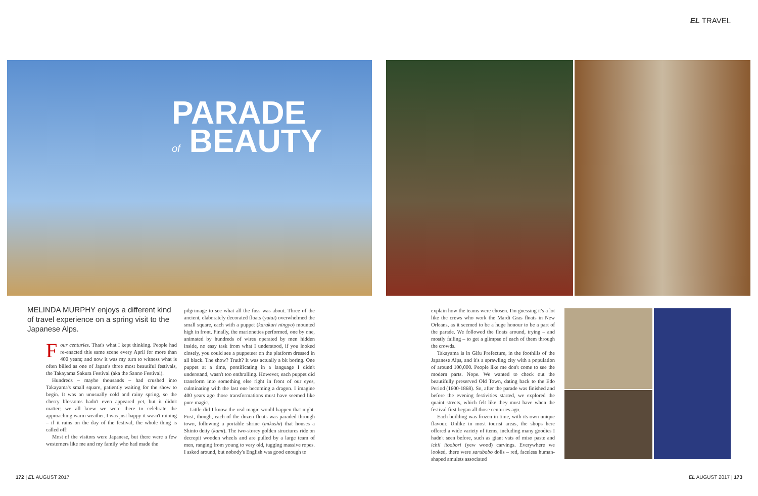EL TRAVEL
PARADE
of BEAUTY
MELINDA MURPHY enjoys a different kind of travel experience on a spring visit to the Japanese Alps.
Four centuries. That's what I kept thinking. People had re-enacted this same scene every April for more than 400 years; and now it was my turn to witness what is often billed as one of Japan's three most beautiful festivals, the Takayama Sakura Festival (aka the Sanno Festival).
Hundreds – maybe thousands – had crushed into Takayama's small square, patiently waiting for the show to begin. It was an unusually cold and rainy spring, so the cherry blossoms hadn't even appeared yet, but it didn't matter: we all knew we were there to celebrate the approaching warm weather. I was just happy it wasn't raining – if it rains on the day of the festival, the whole thing is called off!
Most of the visitors were Japanese, but there were a few westerners like me and my family who had made the
pilgrimage to see what all the fuss was about. Three of the ancient, elaborately decorated floats (yatai) overwhelmed the small square, each with a puppet (karakuri ningyo) mounted high in front. Finally, the marionettes performed, one by one, animated by hundreds of wires operated by men hidden inside, no easy task from what I understood, if you looked closely, you could see a puppeteer on the platform dressed in all black. The show? Truth? It was actually a bit boring. One puppet at a time, pontificating in a language I didn't understand, wasn't too enthralling. However, each puppet did transform into something else right in front of our eyes, culminating with the last one becoming a dragon. I imagine 400 years ago those transformations must have seemed like pure magic.
Little did I know the real magic would happen that night. First, though, each of the dozen floats was paraded through town, following a portable shrine (mikoshi) that houses a Shinto deity (kami). The two-storey golden structures ride on decrepit wooden wheels and are pulled by a large team of men, ranging from young to very old, tugging massive ropes. I asked around, but nobody's English was good enough to
explain how the teams were chosen. I'm guessing it's a lot like the crews who work the Mardi Gras floats in New Orleans, as it seemed to be a huge honour to be a part of the parade. We followed the floats around, trying – and mostly failing – to get a glimpse of each of them through the crowds.
Takayama is in Gifu Prefecture, in the foothills of the Japanese Alps, and it's a sprawling city with a population of around 100,000. People like me don't come to see the modern parts. Nope. We wanted to check out the beautifully preserved Old Town, dating back to the Edo Period (1600-1868). So, after the parade was finished and before the evening festivities started, we explored the quaint streets, which felt like they must have when the festival first began all those centuries ago.
Each building was frozen in time, with its own unique flavour. Unlike in most tourist areas, the shops here offered a wide variety of items, including many goodies I hadn't seen before, such as giant vats of miso paste and ichii itoobori (yew wood) carvings. Everywhere we looked, there were sarubobo dolls – red, faceless human-shaped amulets associated
172 | EL AUGUST 2017 EL AUGUST 2017 | 173